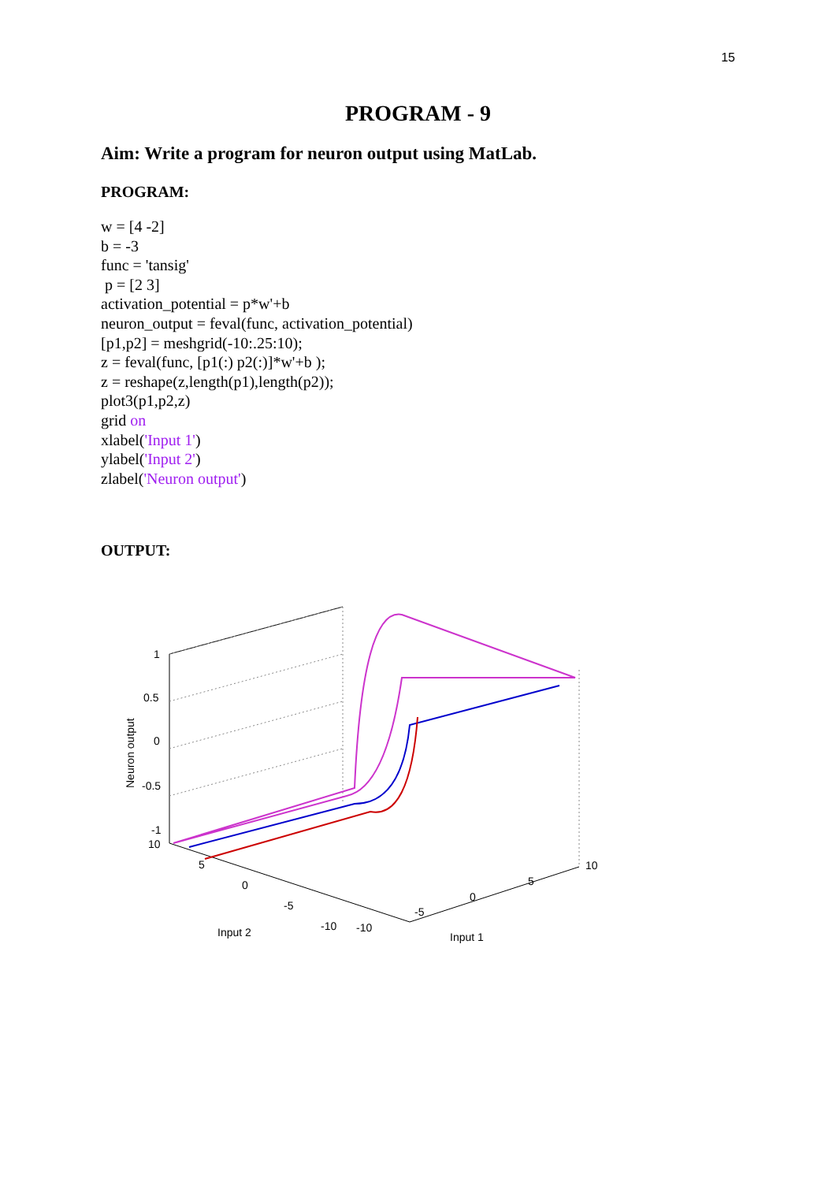15
PROGRAM - 9
Aim: Write a program for neuron output using MatLab.
PROGRAM:
w = [4 -2] b = -3 func = 'tansig' p = [2 3] activation_potential = p*w'+b neuron_output = feval(func, activation_potential) [p1,p2] = meshgrid(-10:.25:10); z = feval(func, [p1(:) p2(:)]*w'+b ); z = reshape(z,length(p1),length(p2)); plot3(p1,p2,z) grid on xlabel('Input 1') ylabel('Input 2') zlabel('Neuron output')
OUTPUT:
1
0.5
0
-0.5
-1
10
5
0
-5
-10
-10
-5
0
5
10
Input 2
Input 1
Neuron output